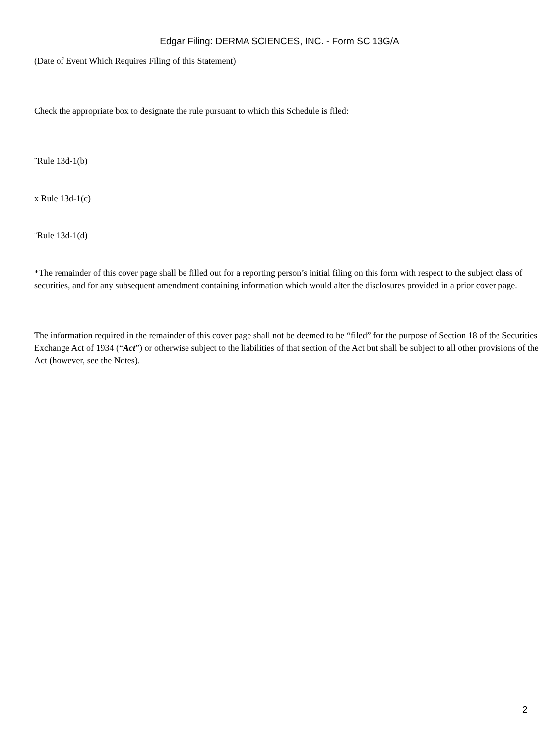Edgar Filing: DERMA SCIENCES, INC. - Form SC 13G/A
(Date of Event Which Requires Filing of this Statement)
Check the appropriate box to designate the rule pursuant to which this Schedule is filed:
¨Rule 13d-1(b)
x Rule 13d-1(c)
¨Rule 13d-1(d)
*The remainder of this cover page shall be filled out for a reporting person’s initial filing on this form with respect to the subject class of securities, and for any subsequent amendment containing information which would alter the disclosures provided in a prior cover page.
The information required in the remainder of this cover page shall not be deemed to be “filed” for the purpose of Section 18 of the Securities Exchange Act of 1934 (“Act”) or otherwise subject to the liabilities of that section of the Act but shall be subject to all other provisions of the Act (however, see the Notes).
2